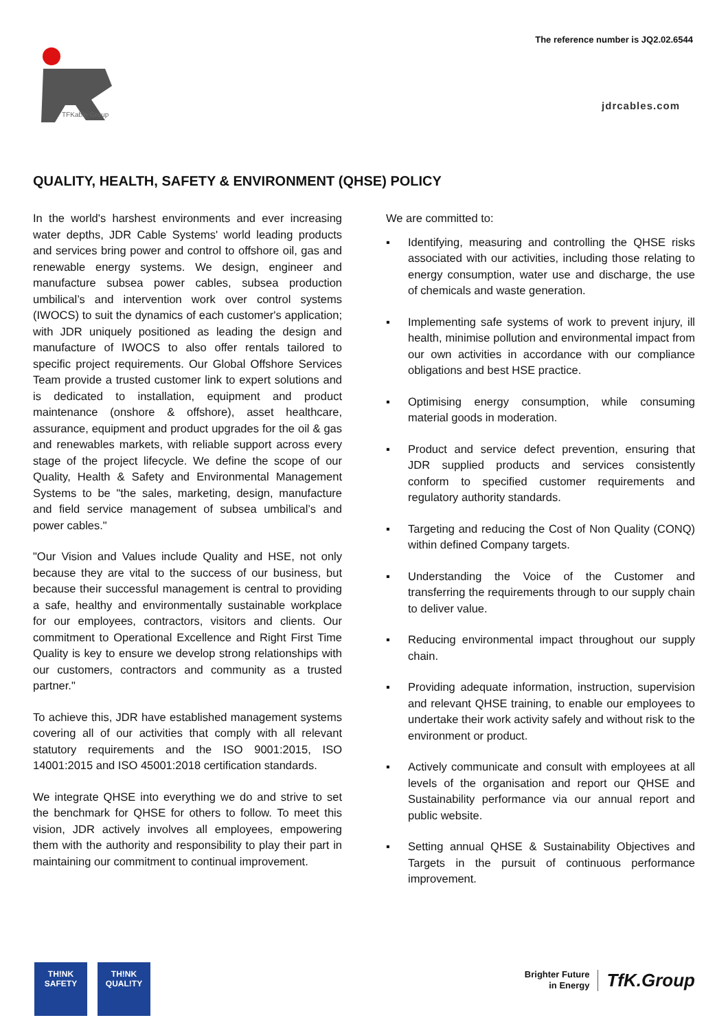The reference number is JQ2.02.6544
TFKable Group
jdrcables.com
QUALITY, HEALTH, SAFETY & ENVIRONMENT (QHSE) POLICY
In the world's harshest environments and ever increasing water depths, JDR Cable Systems' world leading products and services bring power and control to offshore oil, gas and renewable energy systems. We design, engineer and manufacture subsea power cables, subsea production umbilical’s and intervention work over control systems (IWOCS) to suit the dynamics of each customer's application; with JDR uniquely positioned as leading the design and manufacture of IWOCS to also offer rentals tailored to specific project requirements. Our Global Offshore Services Team provide a trusted customer link to expert solutions and is dedicated to installation, equipment and product maintenance (onshore & offshore), asset healthcare, assurance, equipment and product upgrades for the oil & gas and renewables markets, with reliable support across every stage of the project lifecycle. We define the scope of our Quality, Health & Safety and Environmental Management Systems to be "the sales, marketing, design, manufacture and field service management of subsea umbilical’s and power cables."
"Our Vision and Values include Quality and HSE, not only because they are vital to the success of our business, but because their successful management is central to providing a safe, healthy and environmentally sustainable workplace for our employees, contractors, visitors and clients. Our commitment to Operational Excellence and Right First Time Quality is key to ensure we develop strong relationships with our customers, contractors and community as a trusted partner."
To achieve this, JDR have established management systems covering all of our activities that comply with all relevant statutory requirements and the ISO 9001:2015, ISO 14001:2015 and ISO 45001:2018 certification standards.
We integrate QHSE into everything we do and strive to set the benchmark for QHSE for others to follow. To meet this vision, JDR actively involves all employees, empowering them with the authority and responsibility to play their part in maintaining our commitment to continual improvement.
We are committed to:
▪ Identifying, measuring and controlling the QHSE risks associated with our activities, including those relating to energy consumption, water use and discharge, the use of chemicals and waste generation.
▪ Implementing safe systems of work to prevent injury, ill health, minimise pollution and environmental impact from our own activities in accordance with our compliance obligations and best HSE practice.
▪ Optimising energy consumption, while consuming material goods in moderation.
▪ Product and service defect prevention, ensuring that JDR supplied products and services consistently conform to specified customer requirements and regulatory authority standards.
▪ Targeting and reducing the Cost of Non Quality (CONQ) within defined Company targets.
▪ Understanding the Voice of the Customer and transferring the requirements through to our supply chain to deliver value.
▪ Reducing environmental impact throughout our supply chain.
▪ Providing adequate information, instruction, supervision and relevant QHSE training, to enable our employees to undertake their work activity safely and without risk to the environment or product.
▪ Actively communicate and consult with employees at all levels of the organisation and report our QHSE and Sustainability performance via our annual report and public website.
▪ Setting annual QHSE & Sustainability Objectives and Targets in the pursuit of continuous performance improvement.
TH!NK
SAFETY
TH!NK
QUAL!TY
Brighter Future
in Energy
TfK.Group